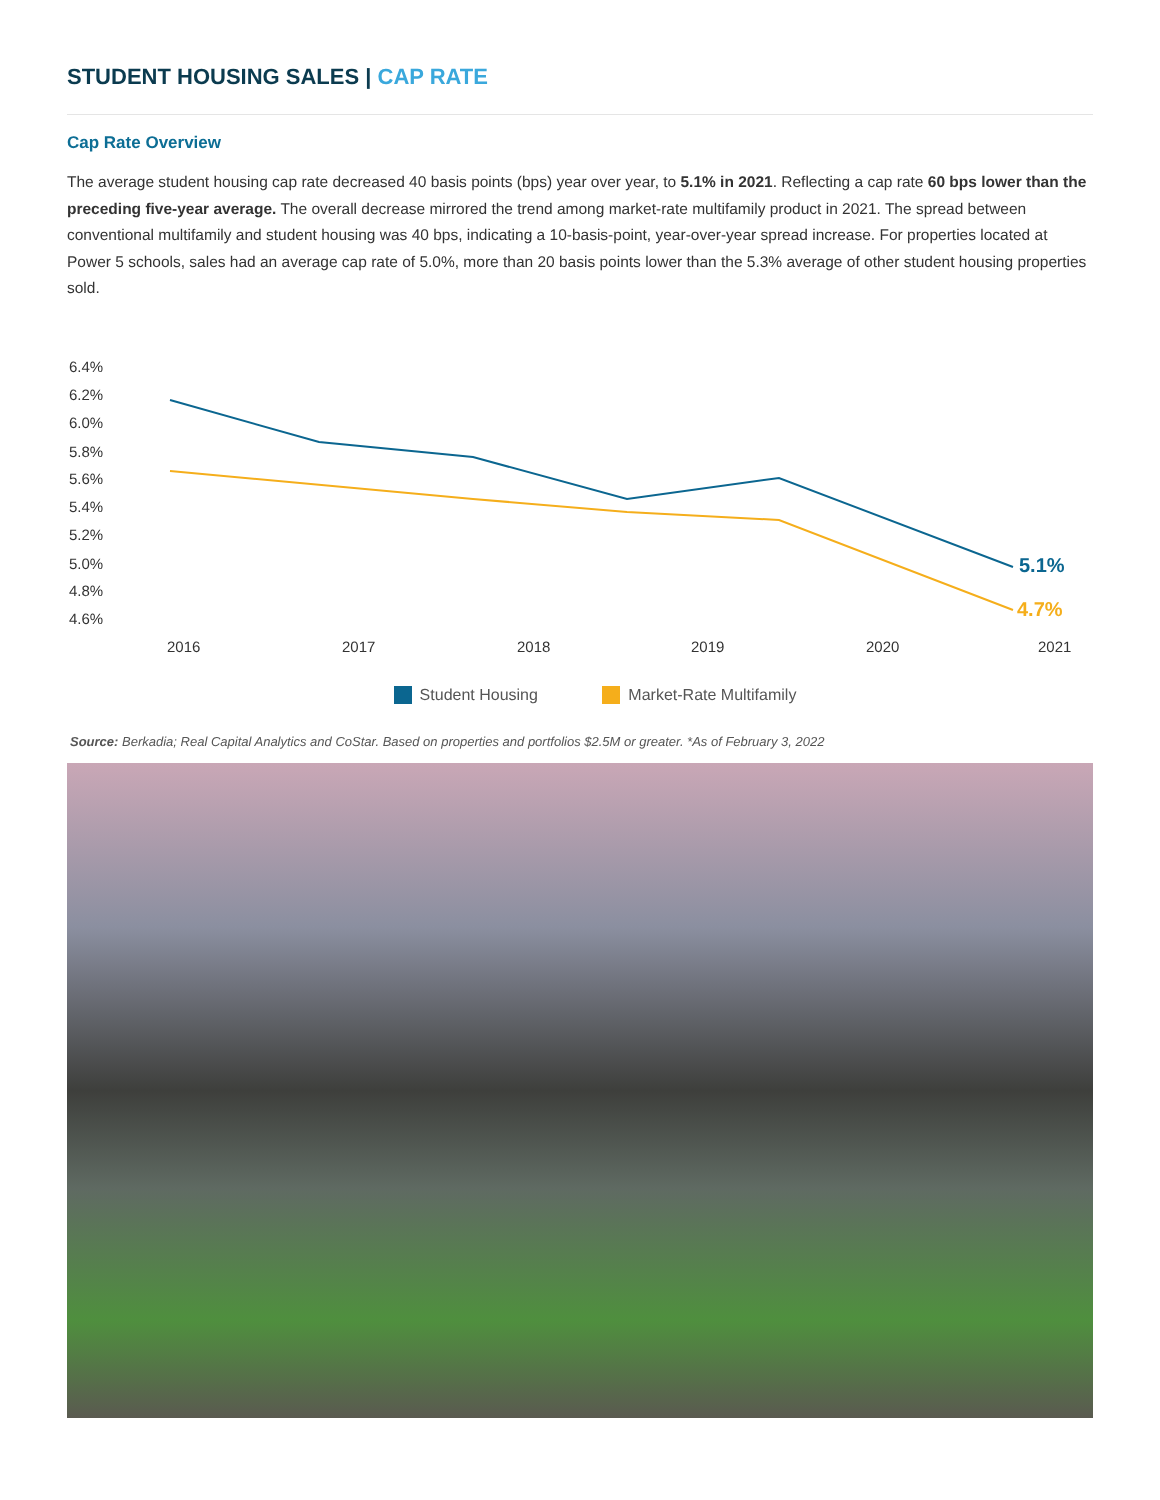STUDENT HOUSING SALES | CAP RATE
Cap Rate Overview
The average student housing cap rate decreased 40 basis points (bps) year over year, to 5.1% in 2021. Reflecting a cap rate 60 bps lower than the preceding five-year average. The overall decrease mirrored the trend among market-rate multifamily product in 2021. The spread between conventional multifamily and student housing was 40 bps, indicating a 10-basis-point, year-over-year spread increase. For properties located at Power 5 schools, sales had an average cap rate of 5.0%, more than 20 basis points lower than the 5.3% average of other student housing properties sold.
6.4%
6.2%
6.0%
5.8%
5.6%
5.4%
5.2%
5.0%
4.8%
4.6%
2016
2017
2018
2019
2020
2021
5.1%
4.7%
Student Housing Market-Rate Multifamily
Source: Berkadia; Real Capital Analytics and CoStar. Based on properties and portfolios $2.5M or greater. *As of February 3, 2022